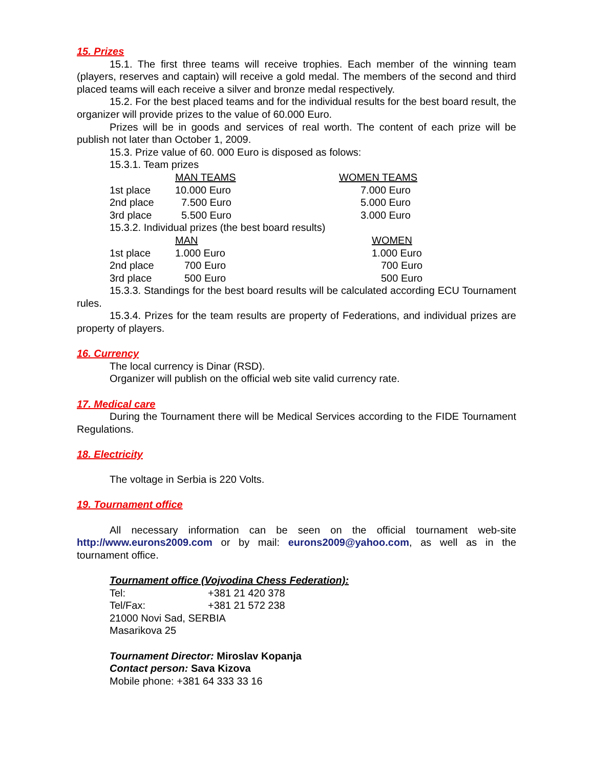15. Prizes
15.1. The first three teams will receive trophies. Each member of the winning team (players, reserves and captain) will receive a gold medal. The members of the second and third placed teams will each receive a silver and bronze medal respectively.
15.2. For the best placed teams and for the individual results for the best board result, the organizer will provide prizes to the value of 60.000 Euro.
Prizes will be in goods and services of real worth. The content of each prize will be publish not later than October 1, 2009.
15.3. Prize value of 60. 000 Euro is disposed as folows:
15.3.1. Team prizes
| | MAN TEAMS | WOMEN TEAMS |
| 1st place | 10.000 Euro | 7.000 Euro |
| 2nd place | 7.500 Euro | 5.000 Euro |
| 3rd place | 5.500 Euro | 3.000 Euro |
| 15.3.2. Individual prizes (the best board results) | | |
| | MAN | WOMEN |
| 1st place | 1.000 Euro | 1.000 Euro |
| 2nd place | 700 Euro | 700 Euro |
| 3rd place | 500 Euro | 500 Euro |
15.3.3. Standings for the best board results will be calculated according ECU Tournament rules.
15.3.4. Prizes for the team results are property of Federations, and individual prizes are property of players.
16. Currency
The local currency is Dinar (RSD).
Organizer will publish on the official web site valid currency rate.
17. Medical care
During the Tournament there will be Medical Services according to the FIDE Tournament Regulations.
18. Electricity
The voltage in Serbia is 220 Volts.
19. Tournament office
All necessary information can be seen on the official tournament web-site http://www.eurons2009.com or by mail: eurons2009@yahoo.com, as well as in the tournament office.
Tournament office (Vojvodina Chess Federation):
| Tel: | +381 21 420 378 |
| Tel/Fax: | +381 21 572 238 |
21000 Novi Sad, SERBIA
Masarikova 25
Tournament Director: Miroslav Kopanja
Contact person: Sava Kizova
Mobile phone: +381 64 333 33 16